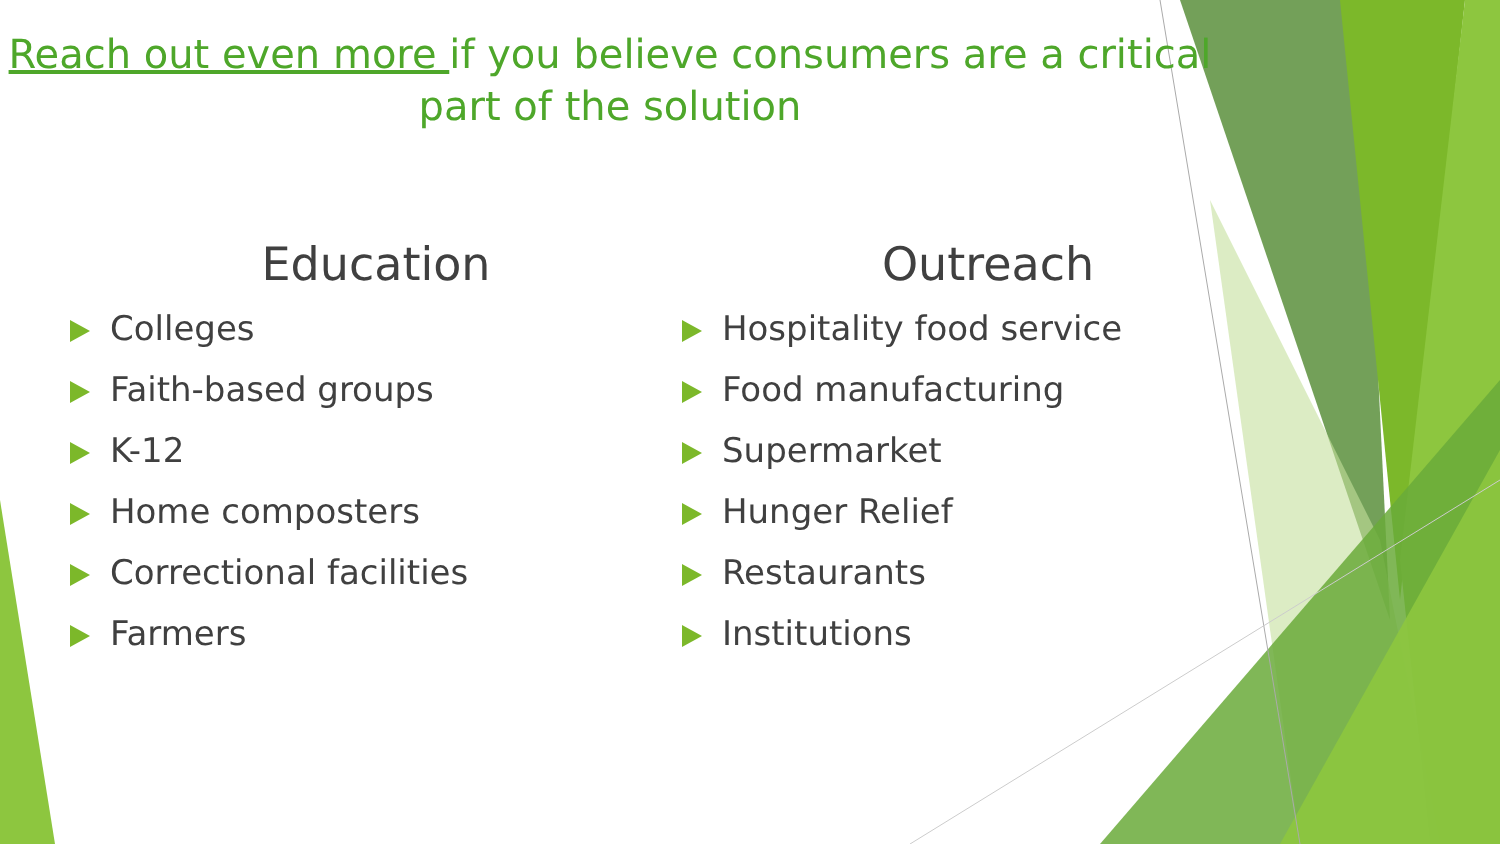Reach out even more if you believe consumers are a critical part of the solution
Education
Colleges
Faith-based groups
K-12
Home composters
Correctional facilities
Farmers
Outreach
Hospitality food service
Food manufacturing
Supermarket
Hunger Relief
Restaurants
Institutions